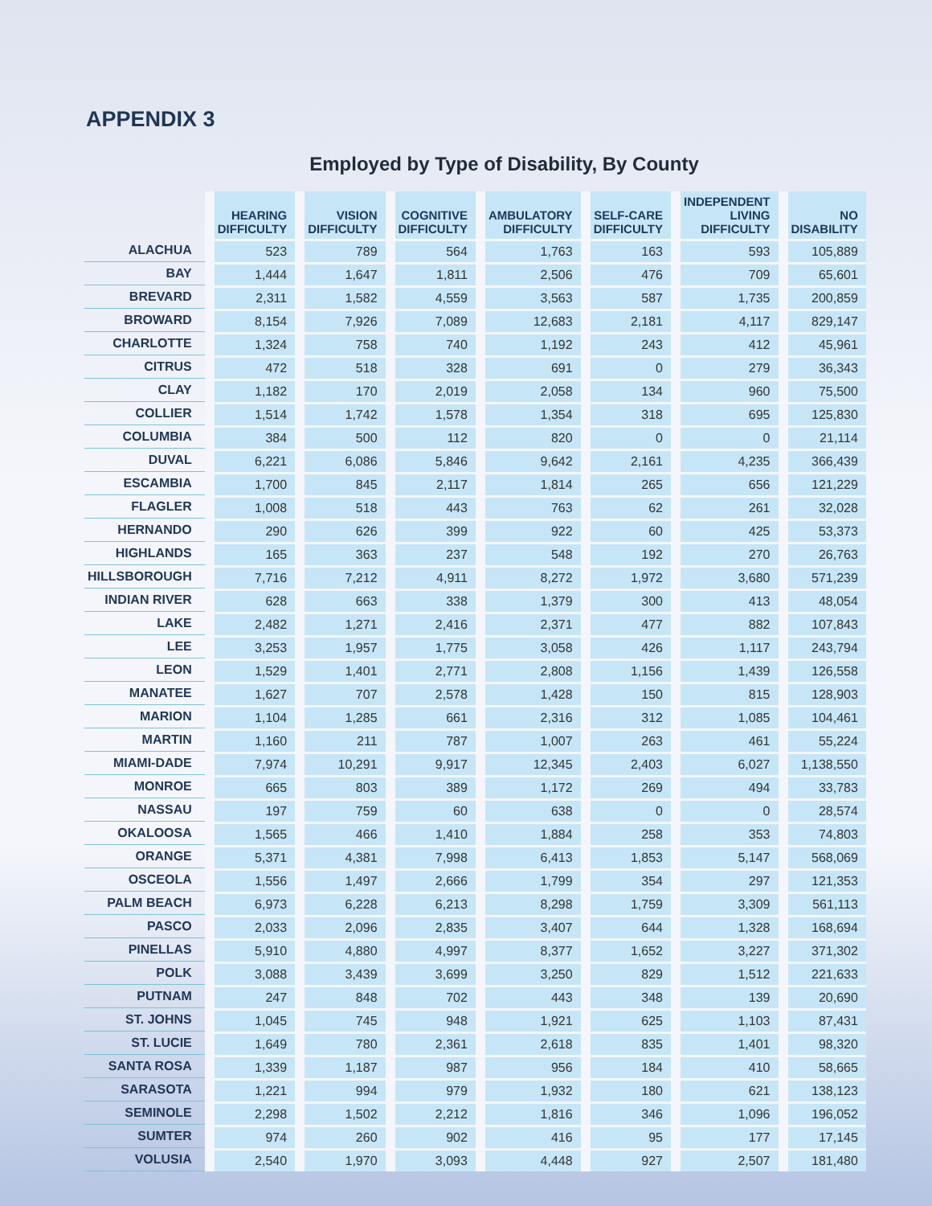APPENDIX 3
Employed by Type of Disability, By County
| | HEARING DIFFICULTY | VISION DIFFICULTY | COGNITIVE DIFFICULTY | AMBULATORY DIFFICULTY | SELF-CARE DIFFICULTY | INDEPENDENT LIVING DIFFICULTY | NO DISABILITY |
| --- | --- | --- | --- | --- | --- | --- | --- |
| ALACHUA | 523 | 789 | 564 | 1,763 | 163 | 593 | 105,889 |
| BAY | 1,444 | 1,647 | 1,811 | 2,506 | 476 | 709 | 65,601 |
| BREVARD | 2,311 | 1,582 | 4,559 | 3,563 | 587 | 1,735 | 200,859 |
| BROWARD | 8,154 | 7,926 | 7,089 | 12,683 | 2,181 | 4,117 | 829,147 |
| CHARLOTTE | 1,324 | 758 | 740 | 1,192 | 243 | 412 | 45,961 |
| CITRUS | 472 | 518 | 328 | 691 | 0 | 279 | 36,343 |
| CLAY | 1,182 | 170 | 2,019 | 2,058 | 134 | 960 | 75,500 |
| COLLIER | 1,514 | 1,742 | 1,578 | 1,354 | 318 | 695 | 125,830 |
| COLUMBIA | 384 | 500 | 112 | 820 | 0 | 0 | 21,114 |
| DUVAL | 6,221 | 6,086 | 5,846 | 9,642 | 2,161 | 4,235 | 366,439 |
| ESCAMBIA | 1,700 | 845 | 2,117 | 1,814 | 265 | 656 | 121,229 |
| FLAGLER | 1,008 | 518 | 443 | 763 | 62 | 261 | 32,028 |
| HERNANDO | 290 | 626 | 399 | 922 | 60 | 425 | 53,373 |
| HIGHLANDS | 165 | 363 | 237 | 548 | 192 | 270 | 26,763 |
| HILLSBOROUGH | 7,716 | 7,212 | 4,911 | 8,272 | 1,972 | 3,680 | 571,239 |
| INDIAN RIVER | 628 | 663 | 338 | 1,379 | 300 | 413 | 48,054 |
| LAKE | 2,482 | 1,271 | 2,416 | 2,371 | 477 | 882 | 107,843 |
| LEE | 3,253 | 1,957 | 1,775 | 3,058 | 426 | 1,117 | 243,794 |
| LEON | 1,529 | 1,401 | 2,771 | 2,808 | 1,156 | 1,439 | 126,558 |
| MANATEE | 1,627 | 707 | 2,578 | 1,428 | 150 | 815 | 128,903 |
| MARION | 1,104 | 1,285 | 661 | 2,316 | 312 | 1,085 | 104,461 |
| MARTIN | 1,160 | 211 | 787 | 1,007 | 263 | 461 | 55,224 |
| MIAMI-DADE | 7,974 | 10,291 | 9,917 | 12,345 | 2,403 | 6,027 | 1,138,550 |
| MONROE | 665 | 803 | 389 | 1,172 | 269 | 494 | 33,783 |
| NASSAU | 197 | 759 | 60 | 638 | 0 | 0 | 28,574 |
| OKALOOSA | 1,565 | 466 | 1,410 | 1,884 | 258 | 353 | 74,803 |
| ORANGE | 5,371 | 4,381 | 7,998 | 6,413 | 1,853 | 5,147 | 568,069 |
| OSCEOLA | 1,556 | 1,497 | 2,666 | 1,799 | 354 | 297 | 121,353 |
| PALM BEACH | 6,973 | 6,228 | 6,213 | 8,298 | 1,759 | 3,309 | 561,113 |
| PASCO | 2,033 | 2,096 | 2,835 | 3,407 | 644 | 1,328 | 168,694 |
| PINELLAS | 5,910 | 4,880 | 4,997 | 8,377 | 1,652 | 3,227 | 371,302 |
| POLK | 3,088 | 3,439 | 3,699 | 3,250 | 829 | 1,512 | 221,633 |
| PUTNAM | 247 | 848 | 702 | 443 | 348 | 139 | 20,690 |
| ST. JOHNS | 1,045 | 745 | 948 | 1,921 | 625 | 1,103 | 87,431 |
| ST. LUCIE | 1,649 | 780 | 2,361 | 2,618 | 835 | 1,401 | 98,320 |
| SANTA ROSA | 1,339 | 1,187 | 987 | 956 | 184 | 410 | 58,665 |
| SARASOTA | 1,221 | 994 | 979 | 1,932 | 180 | 621 | 138,123 |
| SEMINOLE | 2,298 | 1,502 | 2,212 | 1,816 | 346 | 1,096 | 196,052 |
| SUMTER | 974 | 260 | 902 | 416 | 95 | 177 | 17,145 |
| VOLUSIA | 2,540 | 1,970 | 3,093 | 4,448 | 927 | 2,507 | 181,480 |